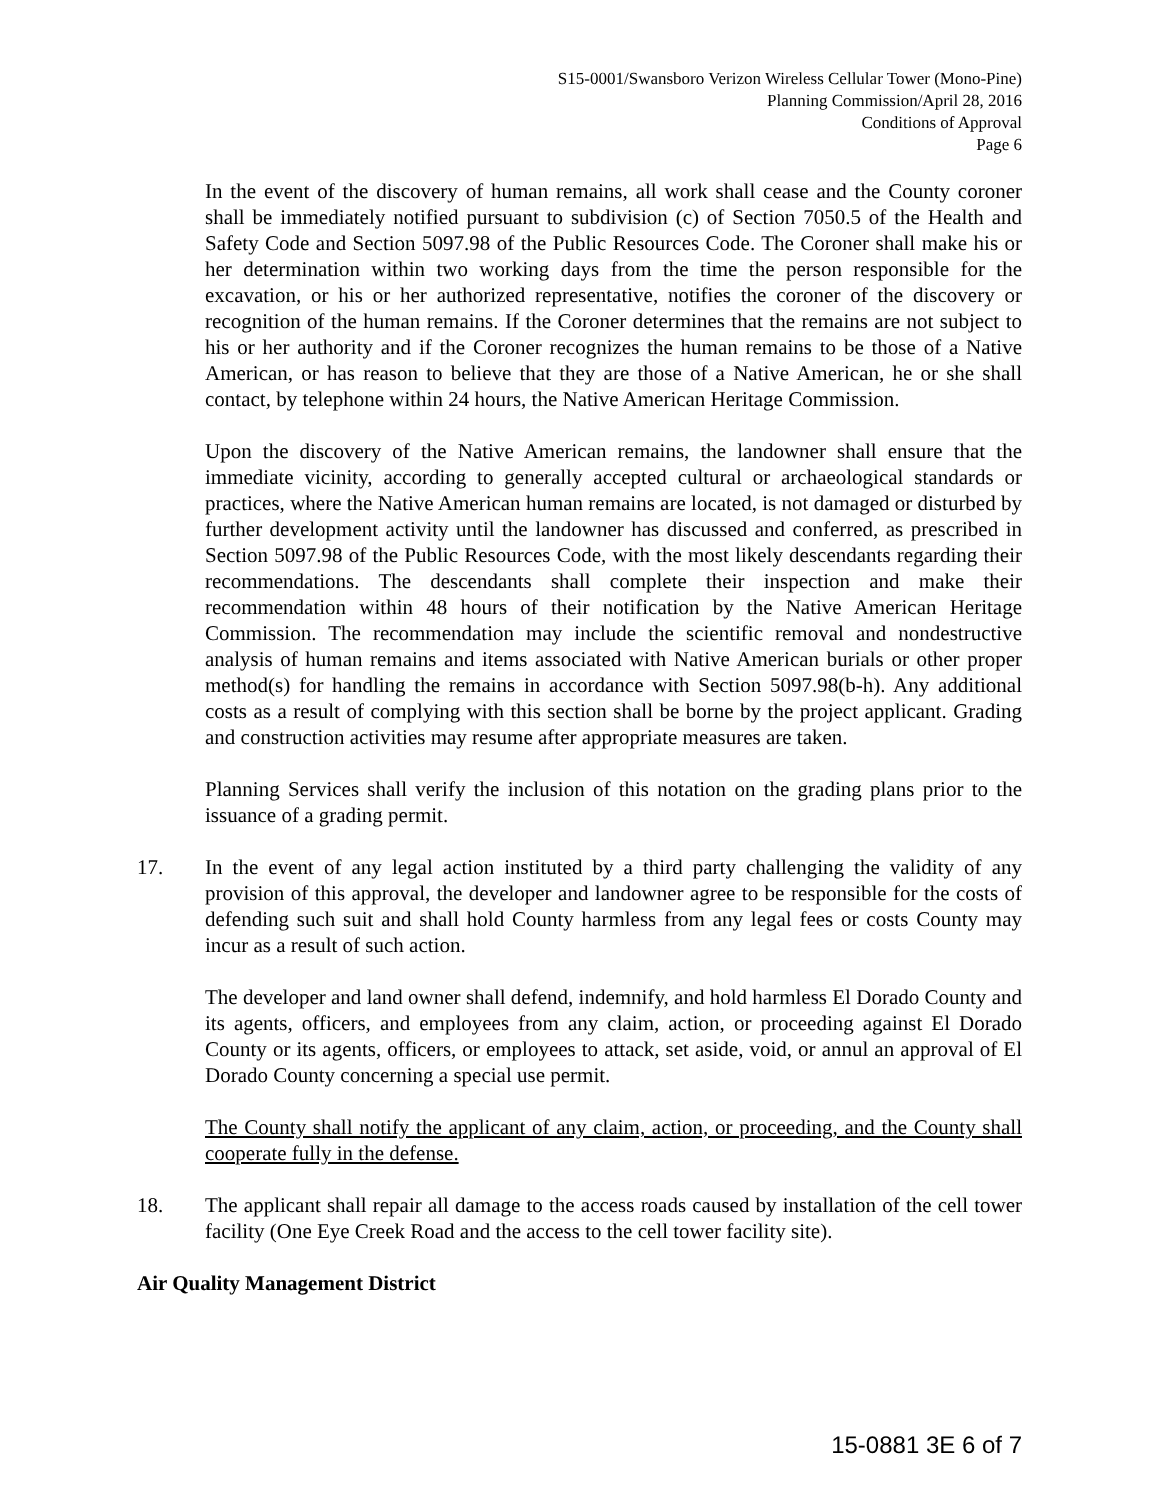S15-0001/Swansboro Verizon Wireless Cellular Tower (Mono-Pine)
Planning Commission/April 28, 2016
Conditions of Approval
Page 6
In the event of the discovery of human remains, all work shall cease and the County coroner shall be immediately notified pursuant to subdivision (c) of Section 7050.5 of the Health and Safety Code and Section 5097.98 of the Public Resources Code. The Coroner shall make his or her determination within two working days from the time the person responsible for the excavation, or his or her authorized representative, notifies the coroner of the discovery or recognition of the human remains. If the Coroner determines that the remains are not subject to his or her authority and if the Coroner recognizes the human remains to be those of a Native American, or has reason to believe that they are those of a Native American, he or she shall contact, by telephone within 24 hours, the Native American Heritage Commission.
Upon the discovery of the Native American remains, the landowner shall ensure that the immediate vicinity, according to generally accepted cultural or archaeological standards or practices, where the Native American human remains are located, is not damaged or disturbed by further development activity until the landowner has discussed and conferred, as prescribed in Section 5097.98 of the Public Resources Code, with the most likely descendants regarding their recommendations. The descendants shall complete their inspection and make their recommendation within 48 hours of their notification by the Native American Heritage Commission. The recommendation may include the scientific removal and nondestructive analysis of human remains and items associated with Native American burials or other proper method(s) for handling the remains in accordance with Section 5097.98(b-h). Any additional costs as a result of complying with this section shall be borne by the project applicant. Grading and construction activities may resume after appropriate measures are taken.
Planning Services shall verify the inclusion of this notation on the grading plans prior to the issuance of a grading permit.
17. In the event of any legal action instituted by a third party challenging the validity of any provision of this approval, the developer and landowner agree to be responsible for the costs of defending such suit and shall hold County harmless from any legal fees or costs County may incur as a result of such action.
The developer and land owner shall defend, indemnify, and hold harmless El Dorado County and its agents, officers, and employees from any claim, action, or proceeding against El Dorado County or its agents, officers, or employees to attack, set aside, void, or annul an approval of El Dorado County concerning a special use permit.
The County shall notify the applicant of any claim, action, or proceeding, and the County shall cooperate fully in the defense.
18. The applicant shall repair all damage to the access roads caused by installation of the cell tower facility (One Eye Creek Road and the access to the cell tower facility site).
Air Quality Management District
15-0881 3E 6 of 7